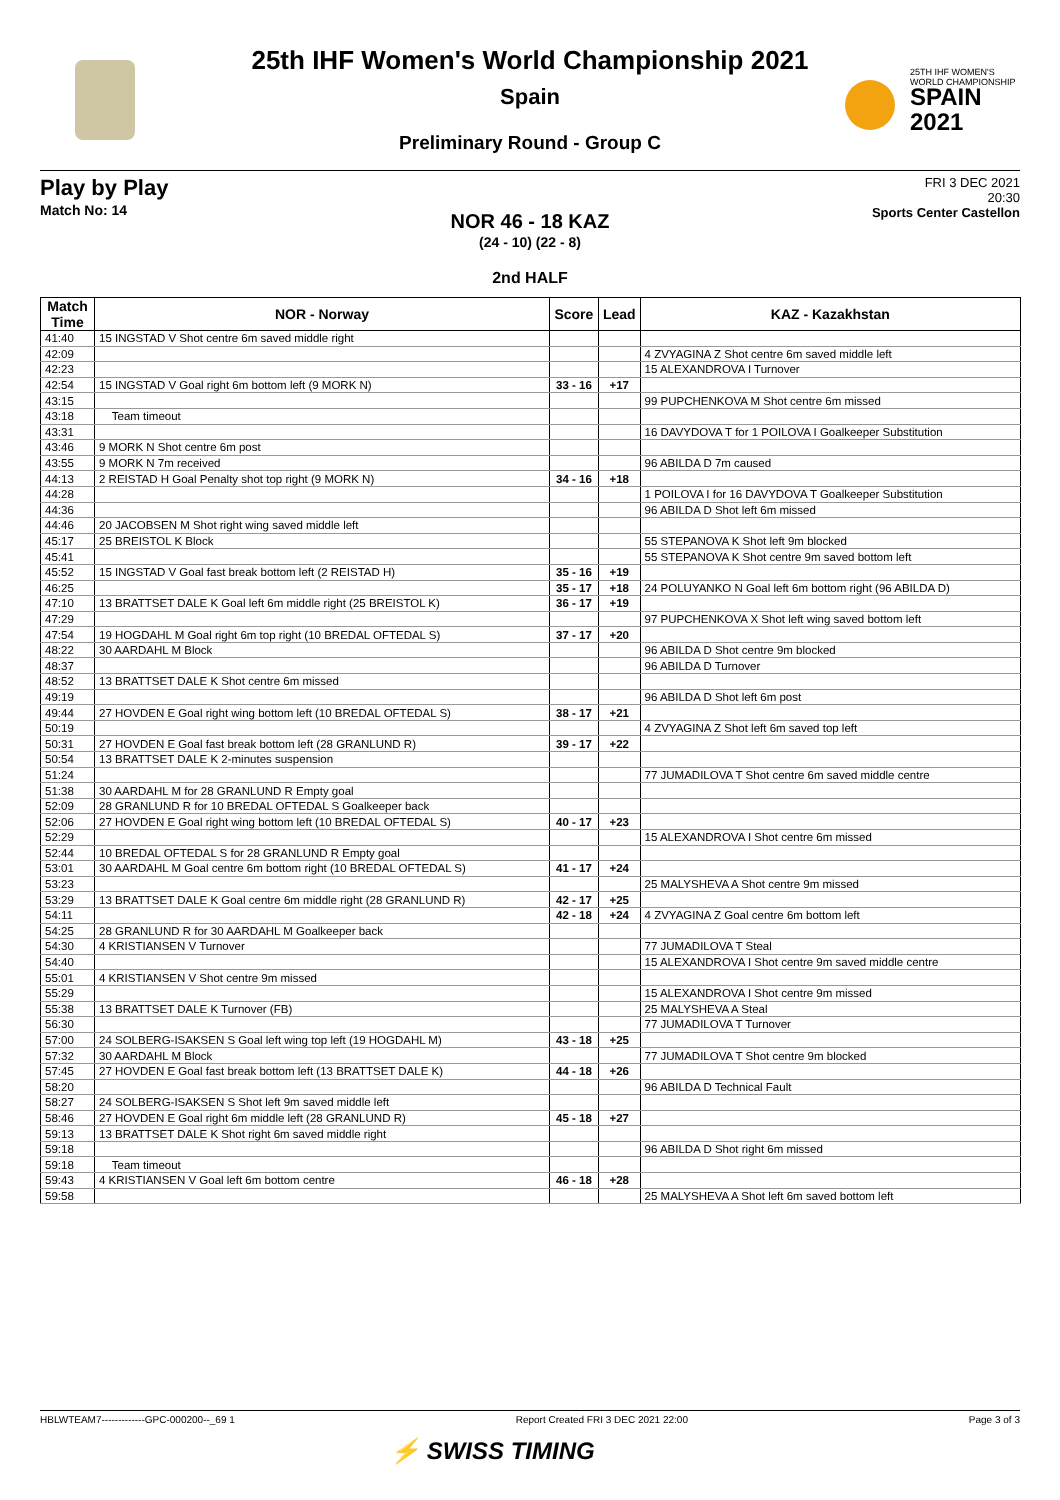25TH IHF WOMEN'S
WORLD CHAMPIONSHIP
SPAIN
2021
25th IHF Women's World Championship 2021
Spain
Preliminary Round - Group C
Play by Play
Match No: 14
FRI 3 DEC 2021
20:30
Sports Center Castellon
NOR 46 - 18 KAZ
(24 - 10) (22 - 8)
2nd HALF
| Match Time | NOR - Norway | Score | Lead | KAZ - Kazakhstan |
| --- | --- | --- | --- | --- |
| 41:40 | 15 INGSTAD V Shot centre 6m saved middle right | | | |
| 42:09 | | | | 4 ZVYAGINA Z Shot centre 6m saved middle left |
| 42:23 | | | | 15 ALEXANDROVA I Turnover |
| 42:54 | 15 INGSTAD V Goal right 6m bottom left (9 MORK N) | 33 - 16 | +17 | |
| 43:15 | | | | 99 PUPCHENKOVA M Shot centre 6m missed |
| 43:18 | Team timeout | | | |
| 43:31 | | | | 16 DAVYDOVA T for 1 POILOVA I Goalkeeper Substitution |
| 43:46 | 9 MORK N Shot centre 6m post | | | |
| 43:55 | 9 MORK N 7m received | | | 96 ABILDA D 7m caused |
| 44:13 | 2 REISTAD H Goal Penalty shot top right (9 MORK N) | 34 - 16 | +18 | |
| 44:28 | | | | 1 POILOVA I for 16 DAVYDOVA T Goalkeeper Substitution |
| 44:36 | | | | 96 ABILDA D Shot left 6m missed |
| 44:46 | 20 JACOBSEN M Shot right wing saved middle left | | | |
| 45:17 | 25 BREISTOL K Block | | | 55 STEPANOVA K Shot left 9m blocked |
| 45:41 | | | | 55 STEPANOVA K Shot centre 9m saved bottom left |
| 45:52 | 15 INGSTAD V Goal fast break bottom left (2 REISTAD H) | 35 - 16 | +19 | |
| 46:25 | | 35 - 17 | +18 | 24 POLUYANKO N Goal left 6m bottom right (96 ABILDA D) |
| 47:10 | 13 BRATTSET DALE K Goal left 6m middle right (25 BREISTOL K) | 36 - 17 | +19 | |
| 47:29 | | | | 97 PUPCHENKOVA X Shot left wing saved bottom left |
| 47:54 | 19 HOGDAHL M Goal right 6m top right (10 BREDAL OFTEDAL S) | 37 - 17 | +20 | |
| 48:22 | 30 AARDAHL M Block | | | 96 ABILDA D Shot centre 9m blocked |
| 48:37 | | | | 96 ABILDA D Turnover |
| 48:52 | 13 BRATTSET DALE K Shot centre 6m missed | | | |
| 49:19 | | | | 96 ABILDA D Shot left 6m post |
| 49:44 | 27 HOVDEN E Goal right wing bottom left (10 BREDAL OFTEDAL S) | 38 - 17 | +21 | |
| 50:19 | | | | 4 ZVYAGINA Z Shot left 6m saved top left |
| 50:31 | 27 HOVDEN E Goal fast break bottom left (28 GRANLUND R) | 39 - 17 | +22 | |
| 50:54 | 13 BRATTSET DALE K 2-minutes suspension | | | |
| 51:24 | | | | 77 JUMADILOVA T Shot centre 6m saved middle centre |
| 51:38 | 30 AARDAHL M for 28 GRANLUND R Empty goal | | | |
| 52:09 | 28 GRANLUND R for 10 BREDAL OFTEDAL S Goalkeeper back | | | |
| 52:06 | 27 HOVDEN E Goal right wing bottom left (10 BREDAL OFTEDAL S) | 40 - 17 | +23 | |
| 52:29 | | | | 15 ALEXANDROVA I Shot centre 6m missed |
| 52:44 | 10 BREDAL OFTEDAL S for 28 GRANLUND R Empty goal | | | |
| 53:01 | 30 AARDAHL M Goal centre 6m bottom right (10 BREDAL OFTEDAL S) | 41 - 17 | +24 | |
| 53:23 | | | | 25 MALYSHEVA A Shot centre 9m missed |
| 53:29 | 13 BRATTSET DALE K Goal centre 6m middle right (28 GRANLUND R) | 42 - 17 | +25 | |
| 54:11 | | 42 - 18 | +24 | 4 ZVYAGINA Z Goal centre 6m bottom left |
| 54:25 | 28 GRANLUND R for 30 AARDAHL M Goalkeeper back | | | |
| 54:30 | 4 KRISTIANSEN V Turnover | | | 77 JUMADILOVA T Steal |
| 54:40 | | | | 15 ALEXANDROVA I Shot centre 9m saved middle centre |
| 55:01 | 4 KRISTIANSEN V Shot centre 9m missed | | | |
| 55:29 | | | | 15 ALEXANDROVA I Shot centre 9m missed |
| 55:38 | 13 BRATTSET DALE K Turnover (FB) | | | 25 MALYSHEVA A Steal |
| 56:30 | | | | 77 JUMADILOVA T Turnover |
| 57:00 | 24 SOLBERG-ISAKSEN S Goal left wing top left (19 HOGDAHL M) | 43 - 18 | +25 | |
| 57:32 | 30 AARDAHL M Block | | | 77 JUMADILOVA T Shot centre 9m blocked |
| 57:45 | 27 HOVDEN E Goal fast break bottom left (13 BRATTSET DALE K) | 44 - 18 | +26 | |
| 58:20 | | | | 96 ABILDA D Technical Fault |
| 58:27 | 24 SOLBERG-ISAKSEN S Shot left 9m saved middle left | | | |
| 58:46 | 27 HOVDEN E Goal right 6m middle left (28 GRANLUND R) | 45 - 18 | +27 | |
| 59:13 | 13 BRATTSET DALE K Shot right 6m saved middle right | | | |
| 59:18 | | | | 96 ABILDA D Shot right 6m missed |
| 59:18 | Team timeout | | | |
| 59:43 | 4 KRISTIANSEN V Goal left 6m bottom centre | 46 - 18 | +28 | |
| 59:58 | | | | 25 MALYSHEVA A Shot left 6m saved bottom left |
HBLWTEAM7-------------GPC-000200--_69 1 Report Created FRI 3 DEC 2021 22:00 Page 3 of 3
⚡ SWISS TIMING